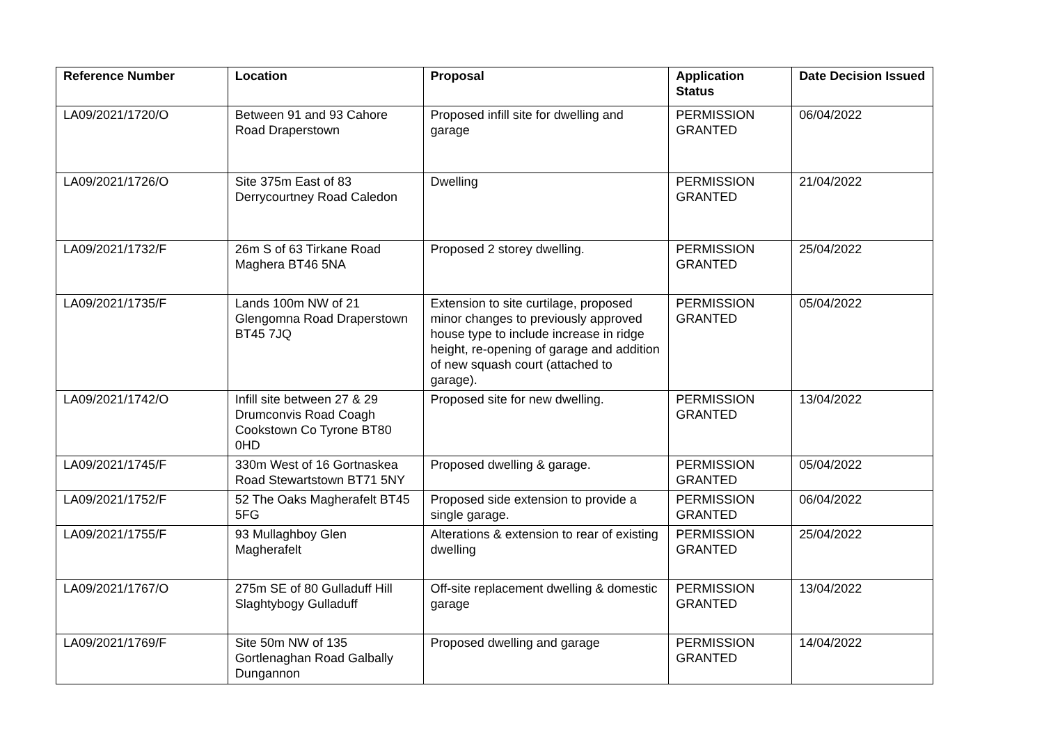| Reference Number | Location | Proposal | Application Status | Date Decision Issued |
| --- | --- | --- | --- | --- |
| LA09/2021/1720/O | Between 91 and 93 Cahore Road Draperstown | Proposed infill site for dwelling and garage | PERMISSION GRANTED | 06/04/2022 |
| LA09/2021/1726/O | Site 375m East of 83 Derrycourtney Road Caledon | Dwelling | PERMISSION GRANTED | 21/04/2022 |
| LA09/2021/1732/F | 26m S of 63 Tirkane Road Maghera BT46 5NA | Proposed 2 storey dwelling. | PERMISSION GRANTED | 25/04/2022 |
| LA09/2021/1735/F | Lands 100m NW of 21 Glengomna Road Draperstown BT45 7JQ | Extension to site curtilage, proposed minor changes to previously approved house type to include increase in ridge height, re-opening of garage and addition of new squash court (attached to garage). | PERMISSION GRANTED | 05/04/2022 |
| LA09/2021/1742/O | Infill site between 27 & 29 Drumconvis Road Coagh Cookstown Co Tyrone BT80 0HD | Proposed site for new dwelling. | PERMISSION GRANTED | 13/04/2022 |
| LA09/2021/1745/F | 330m West of 16 Gortnaskea Road Stewartstown BT71 5NY | Proposed dwelling & garage. | PERMISSION GRANTED | 05/04/2022 |
| LA09/2021/1752/F | 52 The Oaks Magherafelt BT45 5FG | Proposed side extension to provide a single garage. | PERMISSION GRANTED | 06/04/2022 |
| LA09/2021/1755/F | 93 Mullaghboy Glen Magherafelt | Alterations & extension to rear of existing dwelling | PERMISSION GRANTED | 25/04/2022 |
| LA09/2021/1767/O | 275m SE of 80 Gulladuff Hill Slaghtybogy Gulladuff | Off-site replacement dwelling & domestic garage | PERMISSION GRANTED | 13/04/2022 |
| LA09/2021/1769/F | Site 50m NW of 135 Gortlenaghan Road Galbally Dungannon | Proposed dwelling and garage | PERMISSION GRANTED | 14/04/2022 |